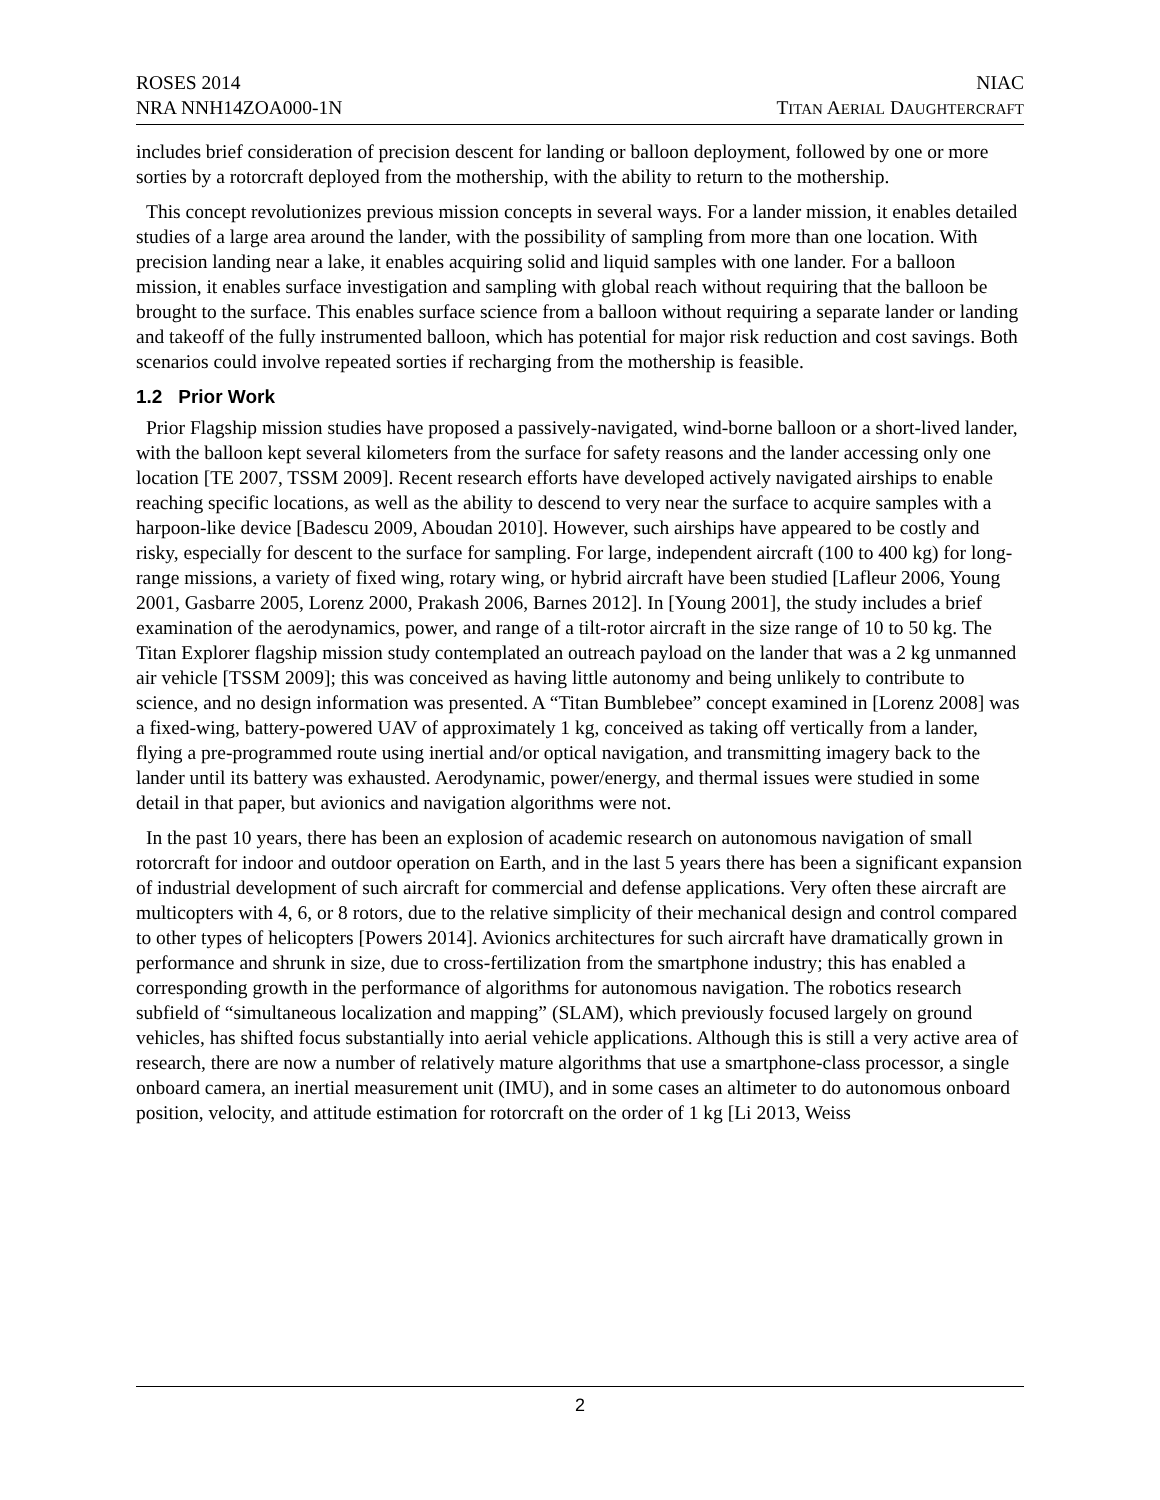ROSES 2014
NRA NNH14ZOA000-1N
NIAC
TITAN AERIAL DAUGHTERCRAFT
includes brief consideration of precision descent for landing or balloon deployment, followed by one or more sorties by a rotorcraft deployed from the mothership, with the ability to return to the mothership.
This concept revolutionizes previous mission concepts in several ways. For a lander mission, it enables detailed studies of a large area around the lander, with the possibility of sampling from more than one location. With precision landing near a lake, it enables acquiring solid and liquid samples with one lander. For a balloon mission, it enables surface investigation and sampling with global reach without requiring that the balloon be brought to the surface. This enables surface science from a balloon without requiring a separate lander or landing and takeoff of the fully instrumented balloon, which has potential for major risk reduction and cost savings. Both scenarios could involve repeated sorties if recharging from the mothership is feasible.
1.2 Prior Work
Prior Flagship mission studies have proposed a passively-navigated, wind-borne balloon or a short-lived lander, with the balloon kept several kilometers from the surface for safety reasons and the lander accessing only one location [TE 2007, TSSM 2009]. Recent research efforts have developed actively navigated airships to enable reaching specific locations, as well as the ability to descend to very near the surface to acquire samples with a harpoon-like device [Badescu 2009, Aboudan 2010]. However, such airships have appeared to be costly and risky, especially for descent to the surface for sampling. For large, independent aircraft (100 to 400 kg) for long-range missions, a variety of fixed wing, rotary wing, or hybrid aircraft have been studied [Lafleur 2006, Young 2001, Gasbarre 2005, Lorenz 2000, Prakash 2006, Barnes 2012]. In [Young 2001], the study includes a brief examination of the aerodynamics, power, and range of a tilt-rotor aircraft in the size range of 10 to 50 kg. The Titan Explorer flagship mission study contemplated an outreach payload on the lander that was a 2 kg unmanned air vehicle [TSSM 2009]; this was conceived as having little autonomy and being unlikely to contribute to science, and no design information was presented. A “Titan Bumblebee” concept examined in [Lorenz 2008] was a fixed-wing, battery-powered UAV of approximately 1 kg, conceived as taking off vertically from a lander, flying a pre-programmed route using inertial and/or optical navigation, and transmitting imagery back to the lander until its battery was exhausted. Aerodynamic, power/energy, and thermal issues were studied in some detail in that paper, but avionics and navigation algorithms were not.
In the past 10 years, there has been an explosion of academic research on autonomous navigation of small rotorcraft for indoor and outdoor operation on Earth, and in the last 5 years there has been a significant expansion of industrial development of such aircraft for commercial and defense applications. Very often these aircraft are multicopters with 4, 6, or 8 rotors, due to the relative simplicity of their mechanical design and control compared to other types of helicopters [Powers 2014]. Avionics architectures for such aircraft have dramatically grown in performance and shrunk in size, due to cross-fertilization from the smartphone industry; this has enabled a corresponding growth in the performance of algorithms for autonomous navigation. The robotics research subfield of “simultaneous localization and mapping” (SLAM), which previously focused largely on ground vehicles, has shifted focus substantially into aerial vehicle applications. Although this is still a very active area of research, there are now a number of relatively mature algorithms that use a smartphone-class processor, a single onboard camera, an inertial measurement unit (IMU), and in some cases an altimeter to do autonomous onboard position, velocity, and attitude estimation for rotorcraft on the order of 1 kg [Li 2013, Weiss
2